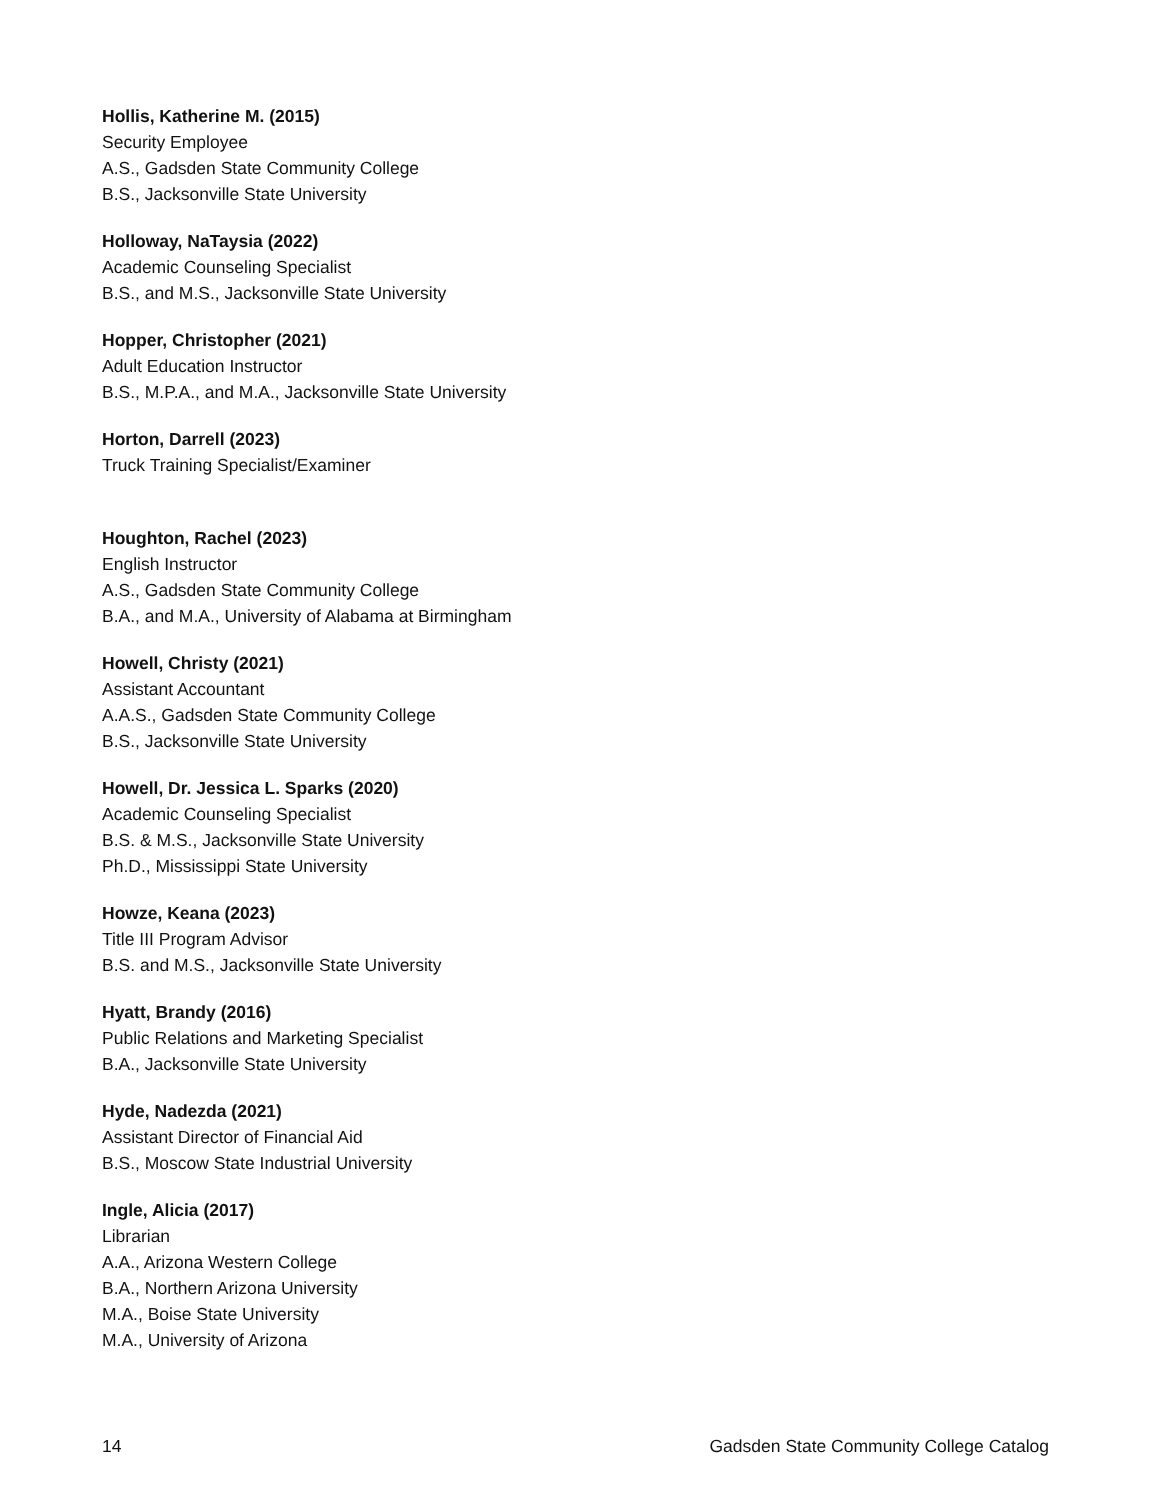Hollis, Katherine M. (2015)
Security Employee
A.S., Gadsden State Community College
B.S., Jacksonville State University
Holloway, NaTaysia (2022)
Academic Counseling Specialist
B.S., and M.S., Jacksonville State University
Hopper, Christopher (2021)
Adult Education Instructor
B.S., M.P.A., and M.A., Jacksonville State University
Horton, Darrell (2023)
Truck Training Specialist/Examiner
Houghton, Rachel (2023)
English Instructor
A.S., Gadsden State Community College
B.A., and M.A., University of Alabama at Birmingham
Howell, Christy (2021)
Assistant Accountant
A.A.S., Gadsden State Community College
B.S., Jacksonville State University
Howell, Dr. Jessica L. Sparks (2020)
Academic Counseling Specialist
B.S. & M.S., Jacksonville State University
Ph.D., Mississippi State University
Howze, Keana (2023)
Title III Program Advisor
B.S. and M.S., Jacksonville State University
Hyatt, Brandy (2016)
Public Relations and Marketing Specialist
B.A., Jacksonville State University
Hyde, Nadezda (2021)
Assistant Director of Financial Aid
B.S., Moscow State Industrial University
Ingle, Alicia (2017)
Librarian
A.A., Arizona Western College
B.A., Northern Arizona University
M.A., Boise State University
M.A., University of Arizona
14 Gadsden State Community College Catalog